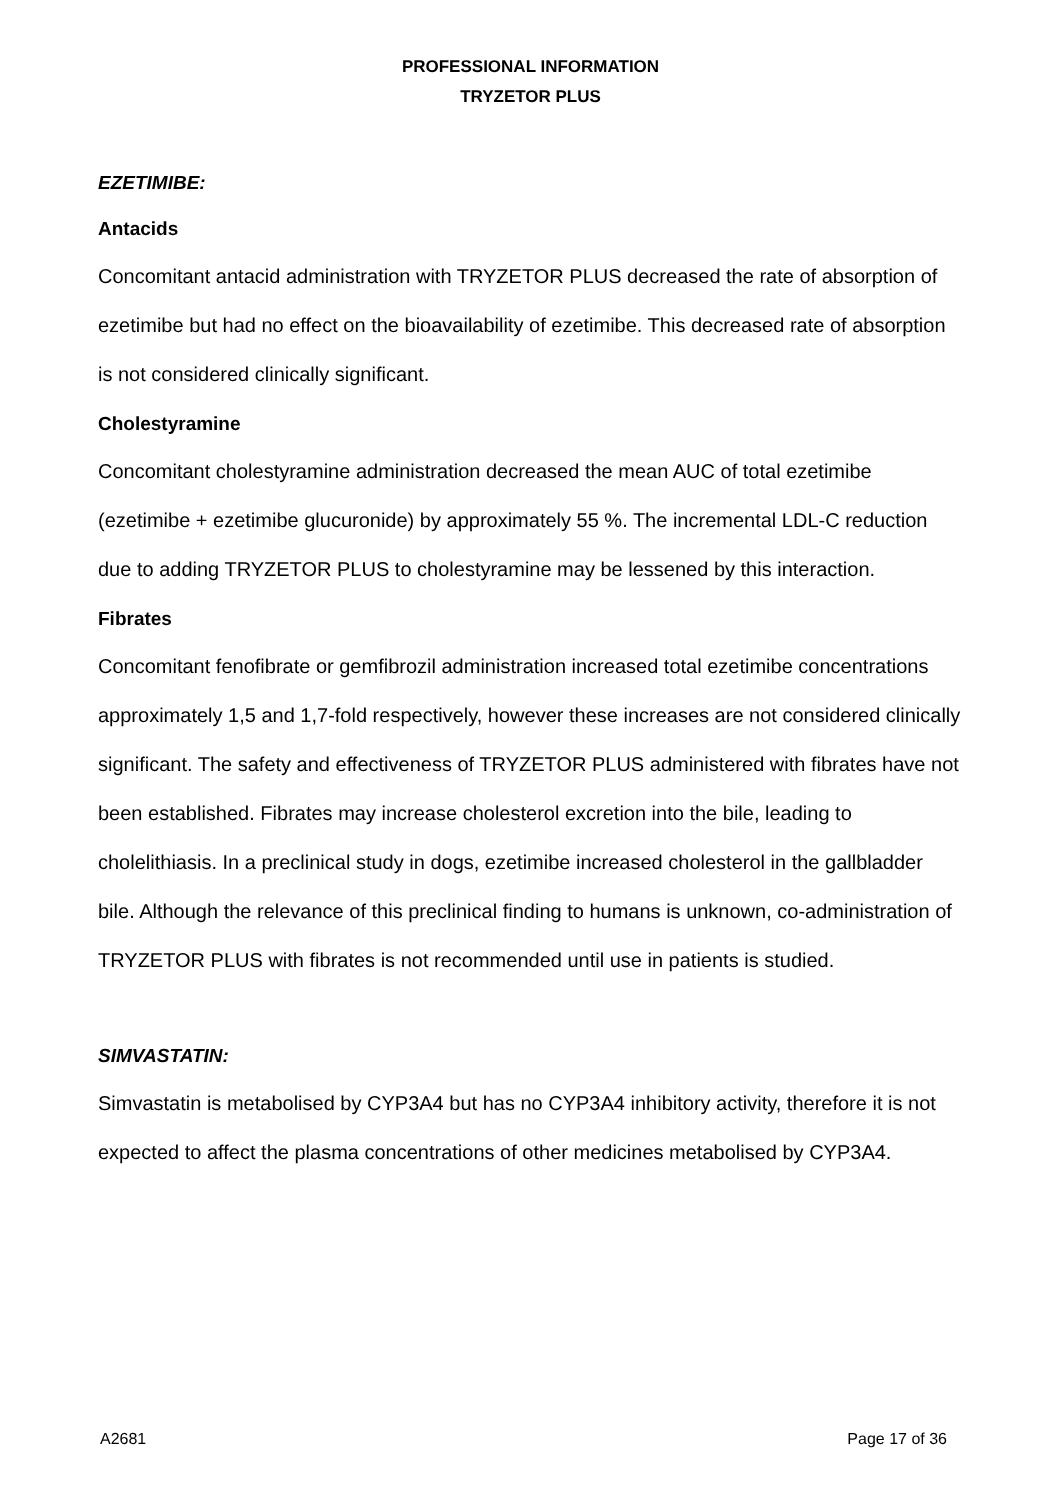PROFESSIONAL INFORMATION
TRYZETOR PLUS
EZETIMIBE:
Antacids
Concomitant antacid administration with TRYZETOR PLUS decreased the rate of absorption of ezetimibe but had no effect on the bioavailability of ezetimibe. This decreased rate of absorption is not considered clinically significant.
Cholestyramine
Concomitant cholestyramine administration decreased the mean AUC of total ezetimibe (ezetimibe + ezetimibe glucuronide) by approximately 55 %. The incremental LDL-C reduction due to adding TRYZETOR PLUS to cholestyramine may be lessened by this interaction.
Fibrates
Concomitant fenofibrate or gemfibrozil administration increased total ezetimibe concentrations approximately 1,5 and 1,7-fold respectively, however these increases are not considered clinically significant. The safety and effectiveness of TRYZETOR PLUS administered with fibrates have not been established. Fibrates may increase cholesterol excretion into the bile, leading to cholelithiasis. In a preclinical study in dogs, ezetimibe increased cholesterol in the gallbladder bile. Although the relevance of this preclinical finding to humans is unknown, co-administration of TRYZETOR PLUS with fibrates is not recommended until use in patients is studied.
SIMVASTATIN:
Simvastatin is metabolised by CYP3A4 but has no CYP3A4 inhibitory activity, therefore it is not expected to affect the plasma concentrations of other medicines metabolised by CYP3A4.
A2681 Page 17 of 36